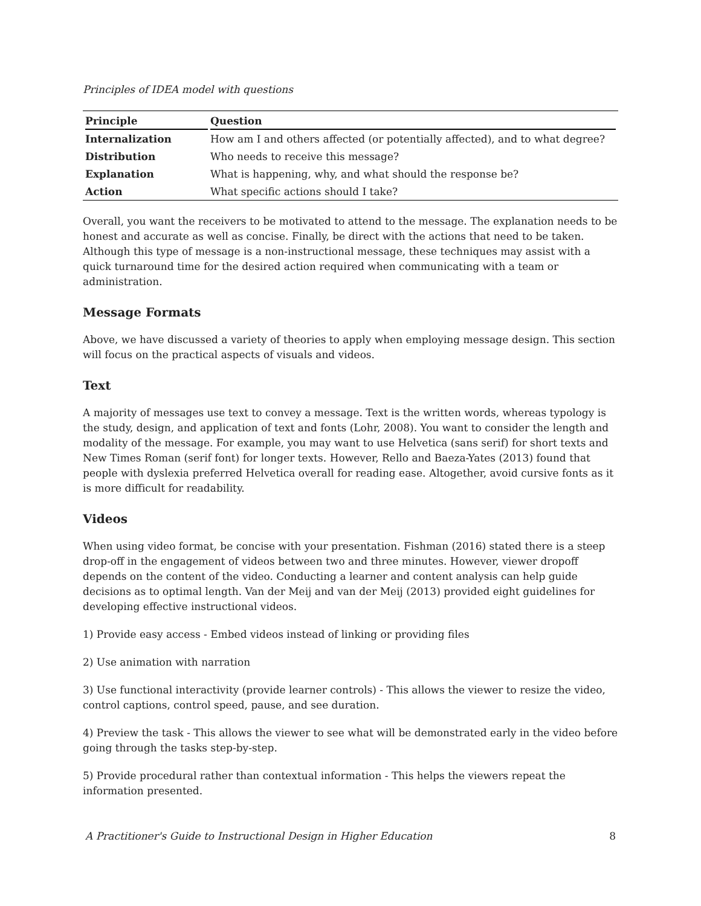Principles of IDEA model with questions
| Principle | Question |
| --- | --- |
| Internalization | How am I and others affected (or potentially affected), and to what degree? |
| Distribution | Who needs to receive this message? |
| Explanation | What is happening, why, and what should the response be? |
| Action | What specific actions should I take? |
Overall, you want the receivers to be motivated to attend to the message. The explanation needs to be honest and accurate as well as concise. Finally, be direct with the actions that need to be taken. Although this type of message is a non-instructional message, these techniques may assist with a quick turnaround time for the desired action required when communicating with a team or administration.
Message Formats
Above, we have discussed a variety of theories to apply when employing message design. This section will focus on the practical aspects of visuals and videos.
Text
A majority of messages use text to convey a message. Text is the written words, whereas typology is the study, design, and application of text and fonts (Lohr, 2008). You want to consider the length and modality of the message. For example, you may want to use Helvetica (sans serif) for short texts and New Times Roman (serif font) for longer texts. However, Rello and Baeza-Yates (2013) found that people with dyslexia preferred Helvetica overall for reading ease. Altogether, avoid cursive fonts as it is more difficult for readability.
Videos
When using video format, be concise with your presentation. Fishman (2016) stated there is a steep drop-off in the engagement of videos between two and three minutes. However, viewer dropoff depends on the content of the video. Conducting a learner and content analysis can help guide decisions as to optimal length. Van der Meij and van der Meij (2013) provided eight guidelines for developing effective instructional videos.
1) Provide easy access - Embed videos instead of linking or providing files
2) Use animation with narration
3) Use functional interactivity (provide learner controls) - This allows the viewer to resize the video, control captions, control speed, pause, and see duration.
4) Preview the task - This allows the viewer to see what will be demonstrated early in the video before going through the tasks step-by-step.
5) Provide procedural rather than contextual information - This helps the viewers repeat the information presented.
A Practitioner's Guide to Instructional Design in Higher Education 8